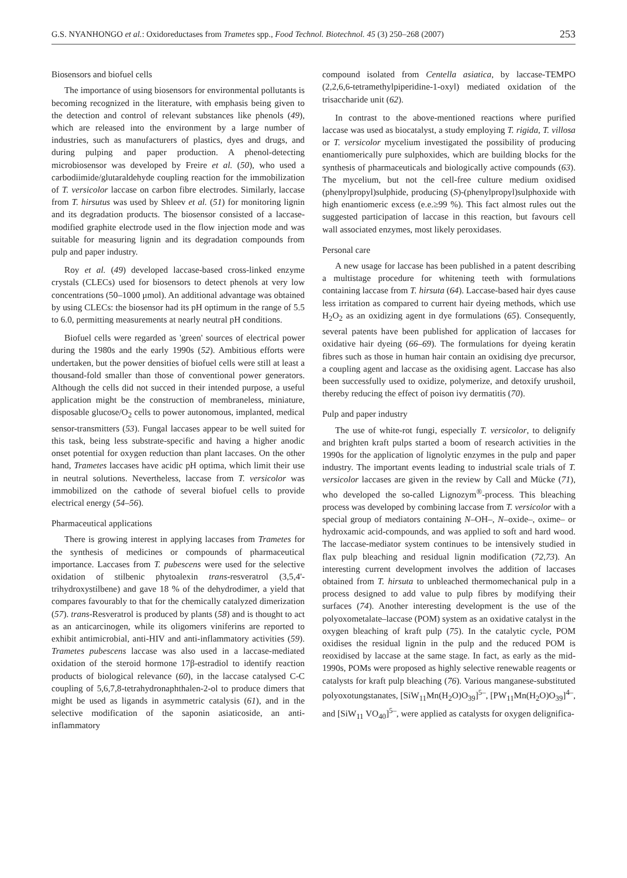G.S. NYANHONGO et al.: Oxidoreductases from Trametes spp., Food Technol. Biotechnol. 45 (3) 250–268 (2007) 253
Biosensors and biofuel cells
The importance of using biosensors for environmental pollutants is becoming recognized in the literature, with emphasis being given to the detection and control of relevant substances like phenols (49), which are released into the environment by a large number of industries, such as manufacturers of plastics, dyes and drugs, and during pulping and paper production. A phenol-detecting microbiosensor was developed by Freire et al. (50), who used a carbodiimide/glutaraldehyde coupling reaction for the immobilization of T. versicolor laccase on carbon fibre electrodes. Similarly, laccase from T. hirsutus was used by Shleev et al. (51) for monitoring lignin and its degradation products. The biosensor consisted of a laccase-modified graphite electrode used in the flow injection mode and was suitable for measuring lignin and its degradation compounds from pulp and paper industry.
Roy et al. (49) developed laccase-based cross-linked enzyme crystals (CLECs) used for biosensors to detect phenols at very low concentrations (50–1000 μmol). An additional advantage was obtained by using CLECs: the biosensor had its pH optimum in the range of 5.5 to 6.0, permitting measurements at nearly neutral pH conditions.
Biofuel cells were regarded as 'green' sources of electrical power during the 1980s and the early 1990s (52). Ambitious efforts were undertaken, but the power densities of biofuel cells were still at least a thousand-fold smaller than those of conventional power generators. Although the cells did not succed in their intended purpose, a useful application might be the construction of membraneless, miniature, disposable glucose/O<sub>2</sub> cells to power autonomous, implanted, medical sensor-transmitters (53). Fungal laccases appear to be well suited for this task, being less substrate-specific and having a higher anodic onset potential for oxygen reduction than plant laccases. On the other hand, Trametes laccases have acidic pH optima, which limit their use in neutral solutions. Nevertheless, laccase from T. versicolor was immobilized on the cathode of several biofuel cells to provide electrical energy (54–56).
Pharmaceutical applications
There is growing interest in applying laccases from Trametes for the synthesis of medicines or compounds of pharmaceutical importance. Laccases from T. pubescens were used for the selective oxidation of stilbenic phytoalexin trans-resveratrol (3,5,4'-trihydroxystilbene) and gave 18 % of the dehydrodimer, a yield that compares favourably to that for the chemically catalyzed dimerization (57). trans-Resveratrol is produced by plants (58) and is thought to act as an anticarcinogen, while its oligomers viniferins are reported to exhibit antimicrobial, anti-HIV and anti-inflammatory activities (59). Trametes pubescens laccase was also used in a laccase-mediated oxidation of the steroid hormone 17β-estradiol to identify reaction products of biological relevance (60), in the laccase catalysed C-C coupling of 5,6,7,8-tetrahydronaphthalen-2-ol to produce dimers that might be used as ligands in asymmetric catalysis (61), and in the selective modification of the saponin asiaticoside, an anti-inflammatory
compound isolated from Centella asiatica, by laccase-TEMPO (2,2,6,6-tetramethylpiperidine-1-oxyl) mediated oxidation of the trisaccharide unit (62).
In contrast to the above-mentioned reactions where purified laccase was used as biocatalyst, a study employing T. rigida, T. villosa or T. versicolor mycelium investigated the possibility of producing enantiomerically pure sulphoxides, which are building blocks for the synthesis of pharmaceuticals and biologically active compounds (63). The mycelium, but not the cell-free culture medium oxidised (phenylpropyl)sulphide, producing (S)-(phenylpropyl)sulphoxide with high enantiomeric excess (e.e.≥99 %). This fact almost rules out the suggested participation of laccase in this reaction, but favours cell wall associated enzymes, most likely peroxidases.
Personal care
A new usage for laccase has been published in a patent describing a multistage procedure for whitening teeth with formulations containing laccase from T. hirsuta (64). Laccase-based hair dyes cause less irritation as compared to current hair dyeing methods, which use H<sub>2</sub>O<sub>2</sub> as an oxidizing agent in dye formulations (65). Consequently, several patents have been published for application of laccases for oxidative hair dyeing (66–69). The formulations for dyeing keratin fibres such as those in human hair contain an oxidising dye precursor, a coupling agent and laccase as the oxidising agent. Laccase has also been successfully used to oxidize, polymerize, and detoxify urushoil, thereby reducing the effect of poison ivy dermatitis (70).
Pulp and paper industry
The use of white-rot fungi, especially T. versicolor, to delignify and brighten kraft pulps started a boom of research activities in the 1990s for the application of lignolytic enzymes in the pulp and paper industry. The important events leading to industrial scale trials of T. versicolor laccases are given in the review by Call and Mücke (71), who developed the so-called Lignozym<sup>®</sup>-process. This bleaching process was developed by combining laccase from T. versicolor with a special group of mediators containing N–OH–, N–oxide–, oxime– or hydroxamic acid-compounds, and was applied to soft and hard wood. The laccase-mediator system continues to be intensively studied in flax pulp bleaching and residual lignin modification (72,73). An interesting current development involves the addition of laccases obtained from T. hirsuta to unbleached thermomechanical pulp in a process designed to add value to pulp fibres by modifying their surfaces (74). Another interesting development is the use of the polyoxometalate–laccase (POM) system as an oxidative catalyst in the oxygen bleaching of kraft pulp (75). In the catalytic cycle, POM oxidises the residual lignin in the pulp and the reduced POM is reoxidised by laccase at the same stage. In fact, as early as the mid-1990s, POMs were proposed as highly selective renewable reagents or catalysts for kraft pulp bleaching (76). Various manganese-substituted polyoxotungstanates, [SiW<sub>11</sub>Mn(H<sub>2</sub>O)O<sub>39</sub>]<sup>5–</sup>, [PW<sub>11</sub>Mn(H<sub>2</sub>O)O<sub>39</sub>]<sup>4–</sup>, and [SiW<sub>11</sub> VO<sub>40</sub>]<sup>5–</sup>, were applied as catalysts for oxygen delignifica-